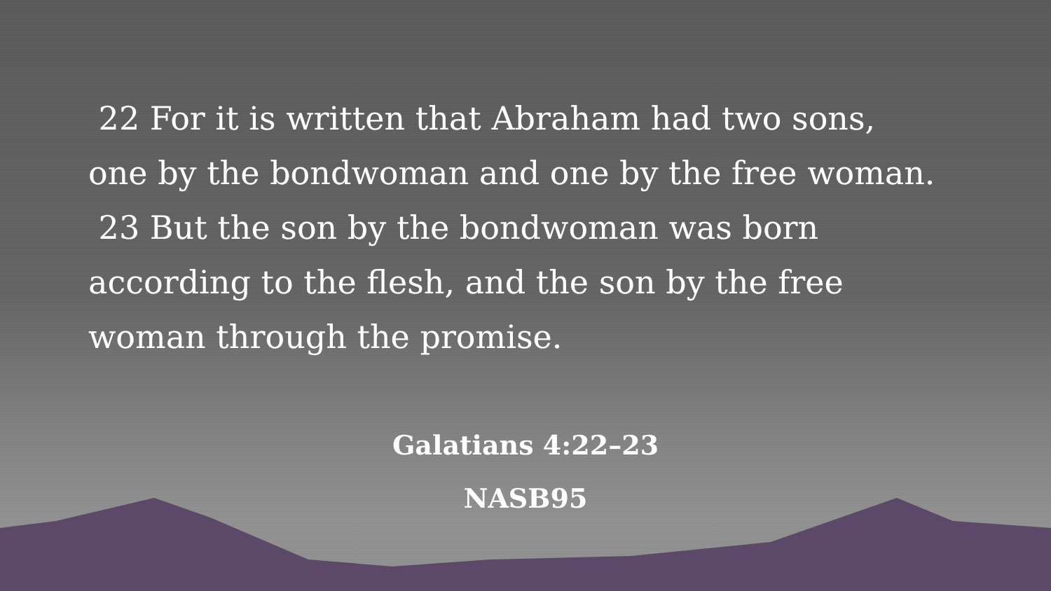22 For it is written that Abraham had two sons, one by the bondwoman and one by the free woman. 23 But the son by the bondwoman was born according to the flesh, and the son by the free woman through the promise.
Galatians 4:22–23
NASB95